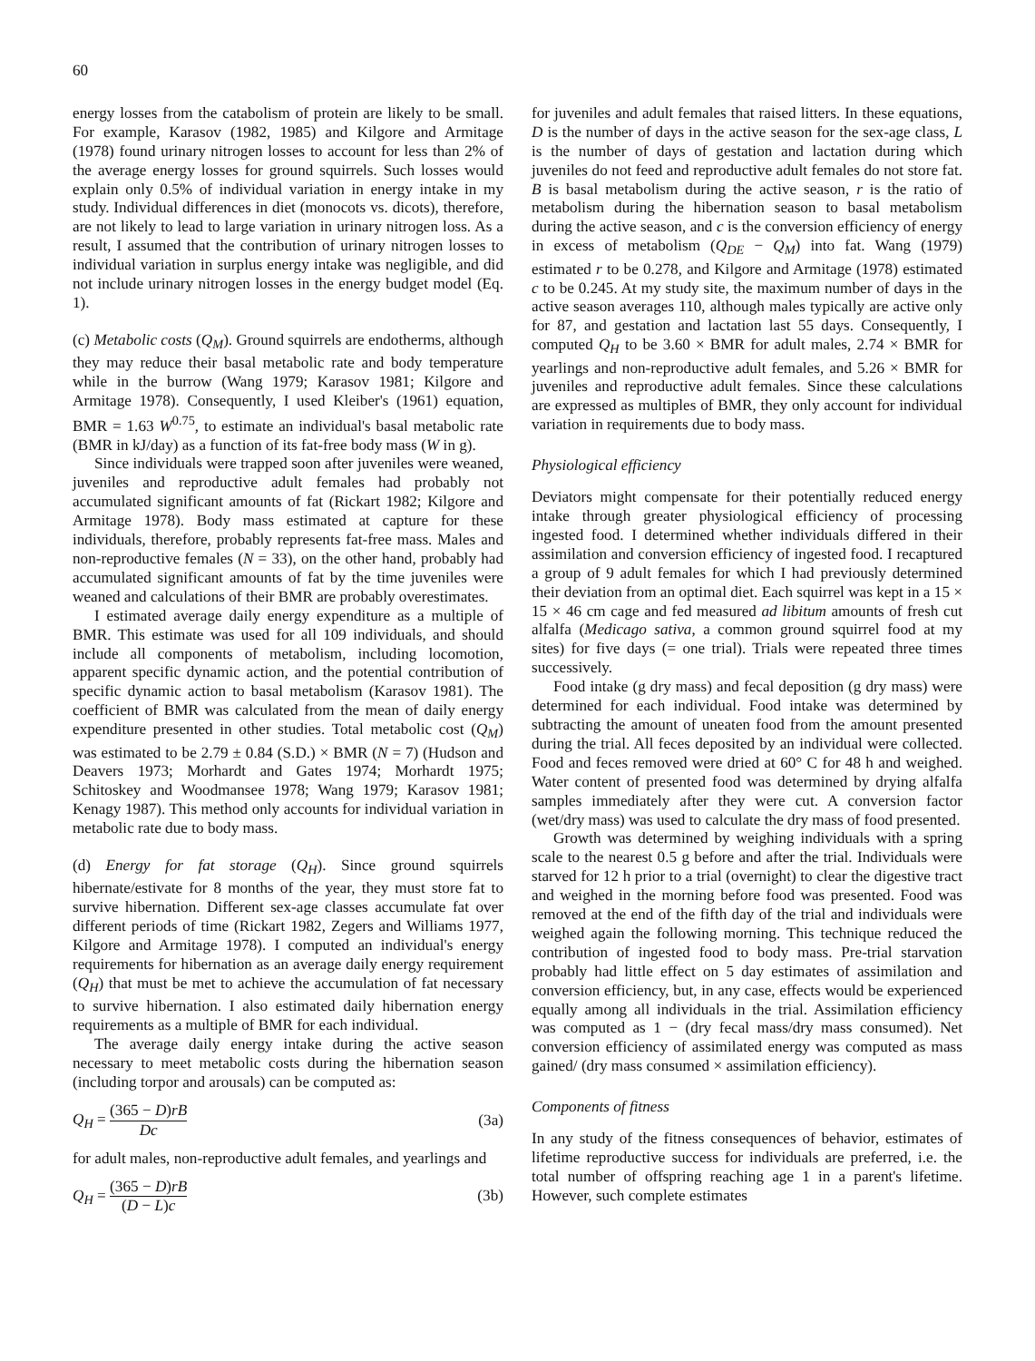60
energy losses from the catabolism of protein are likely to be small. For example, Karasov (1982, 1985) and Kilgore and Armitage (1978) found urinary nitrogen losses to account for less than 2% of the average energy losses for ground squirrels. Such losses would explain only 0.5% of individual variation in energy intake in my study. Individual differences in diet (monocots vs. dicots), therefore, are not likely to lead to large variation in urinary nitrogen loss. As a result, I assumed that the contribution of urinary nitrogen losses to individual variation in surplus energy intake was negligible, and did not include urinary nitrogen losses in the energy budget model (Eq. 1).
(c) Metabolic costs (Q<sub>M</sub>). Ground squirrels are endotherms, although they may reduce their basal metabolic rate and body temperature while in the burrow (Wang 1979; Karasov 1981; Kilgore and Armitage 1978). Consequently, I used Kleiber's (1961) equation, BMR = 1.63 W<sup>0.75</sup>, to estimate an individual's basal metabolic rate (BMR in kJ/day) as a function of its fat-free body mass (W in g).
Since individuals were trapped soon after juveniles were weaned, juveniles and reproductive adult females had probably not accumulated significant amounts of fat (Rickart 1982; Kilgore and Armitage 1978). Body mass estimated at capture for these individuals, therefore, probably represents fat-free mass. Males and non-reproductive females (N = 33), on the other hand, probably had accumulated significant amounts of fat by the time juveniles were weaned and calculations of their BMR are probably overestimates.
I estimated average daily energy expenditure as a multiple of BMR. This estimate was used for all 109 individuals, and should include all components of metabolism, including locomotion, apparent specific dynamic action, and the potential contribution of specific dynamic action to basal metabolism (Karasov 1981). The coefficient of BMR was calculated from the mean of daily energy expenditure presented in other studies. Total metabolic cost (Q<sub>M</sub>) was estimated to be 2.79 ± 0.84 (S.D.) × BMR (N = 7) (Hudson and Deavers 1973; Morhardt and Gates 1974; Morhardt 1975; Schitoskey and Woodmansee 1978; Wang 1979; Karasov 1981; Kenagy 1987). This method only accounts for individual variation in metabolic rate due to body mass.
(d) Energy for fat storage (Q<sub>H</sub>). Since ground squirrels hibernate/estivate for 8 months of the year, they must store fat to survive hibernation. Different sex-age classes accumulate fat over different periods of time (Rickart 1982, Zegers and Williams 1977, Kilgore and Armitage 1978). I computed an individual's energy requirements for hibernation as an average daily energy requirement (Q<sub>H</sub>) that must be met to achieve the accumulation of fat necessary to survive hibernation. I also estimated daily hibernation energy requirements as a multiple of BMR for each individual.
The average daily energy intake during the active season necessary to meet metabolic costs during the hibernation season (including torpor and arousals) can be computed as:
Q<sub>H</sub> = (365 − D)rB Dc (3a)
for adult males, non-reproductive adult females, and yearlings and
Q<sub>H</sub> = (365 − D)rB (D − L)c (3b)
for juveniles and adult females that raised litters. In these equations, D is the number of days in the active season for the sex-age class, L is the number of days of gestation and lactation during which juveniles do not feed and reproductive adult females do not store fat. B is basal metabolism during the active season, r is the ratio of metabolism during the hibernation season to basal metabolism during the active season, and c is the conversion efficiency of energy in excess of metabolism (Q<sub>DE</sub> − Q<sub>M</sub>) into fat. Wang (1979) estimated r to be 0.278, and Kilgore and Armitage (1978) estimated c to be 0.245. At my study site, the maximum number of days in the active season averages 110, although males typically are active only for 87, and gestation and lactation last 55 days. Consequently, I computed Q<sub>H</sub> to be 3.60 × BMR for adult males, 2.74 × BMR for yearlings and non-reproductive adult females, and 5.26 × BMR for juveniles and reproductive adult females. Since these calculations are expressed as multiples of BMR, they only account for individual variation in requirements due to body mass.
Physiological efficiency
Deviators might compensate for their potentially reduced energy intake through greater physiological efficiency of processing ingested food. I determined whether individuals differed in their assimilation and conversion efficiency of ingested food. I recaptured a group of 9 adult females for which I had previously determined their deviation from an optimal diet. Each squirrel was kept in a 15 × 15 × 46 cm cage and fed measured ad libitum amounts of fresh cut alfalfa (Medicago sativa, a common ground squirrel food at my sites) for five days (= one trial). Trials were repeated three times successively.
Food intake (g dry mass) and fecal deposition (g dry mass) were determined for each individual. Food intake was determined by subtracting the amount of uneaten food from the amount presented during the trial. All feces deposited by an individual were collected. Food and feces removed were dried at 60° C for 48 h and weighed. Water content of presented food was determined by drying alfalfa samples immediately after they were cut. A conversion factor (wet/dry mass) was used to calculate the dry mass of food presented.
Growth was determined by weighing individuals with a spring scale to the nearest 0.5 g before and after the trial. Individuals were starved for 12 h prior to a trial (overnight) to clear the digestive tract and weighed in the morning before food was presented. Food was removed at the end of the fifth day of the trial and individuals were weighed again the following morning. This technique reduced the contribution of ingested food to body mass. Pre-trial starvation probably had little effect on 5 day estimates of assimilation and conversion efficiency, but, in any case, effects would be experienced equally among all individuals in the trial. Assimilation efficiency was computed as 1 − (dry fecal mass/dry mass consumed). Net conversion efficiency of assimilated energy was computed as mass gained/ (dry mass consumed × assimilation efficiency).
Components of fitness
In any study of the fitness consequences of behavior, estimates of lifetime reproductive success for individuals are preferred, i.e. the total number of offspring reaching age 1 in a parent's lifetime. However, such complete estimates